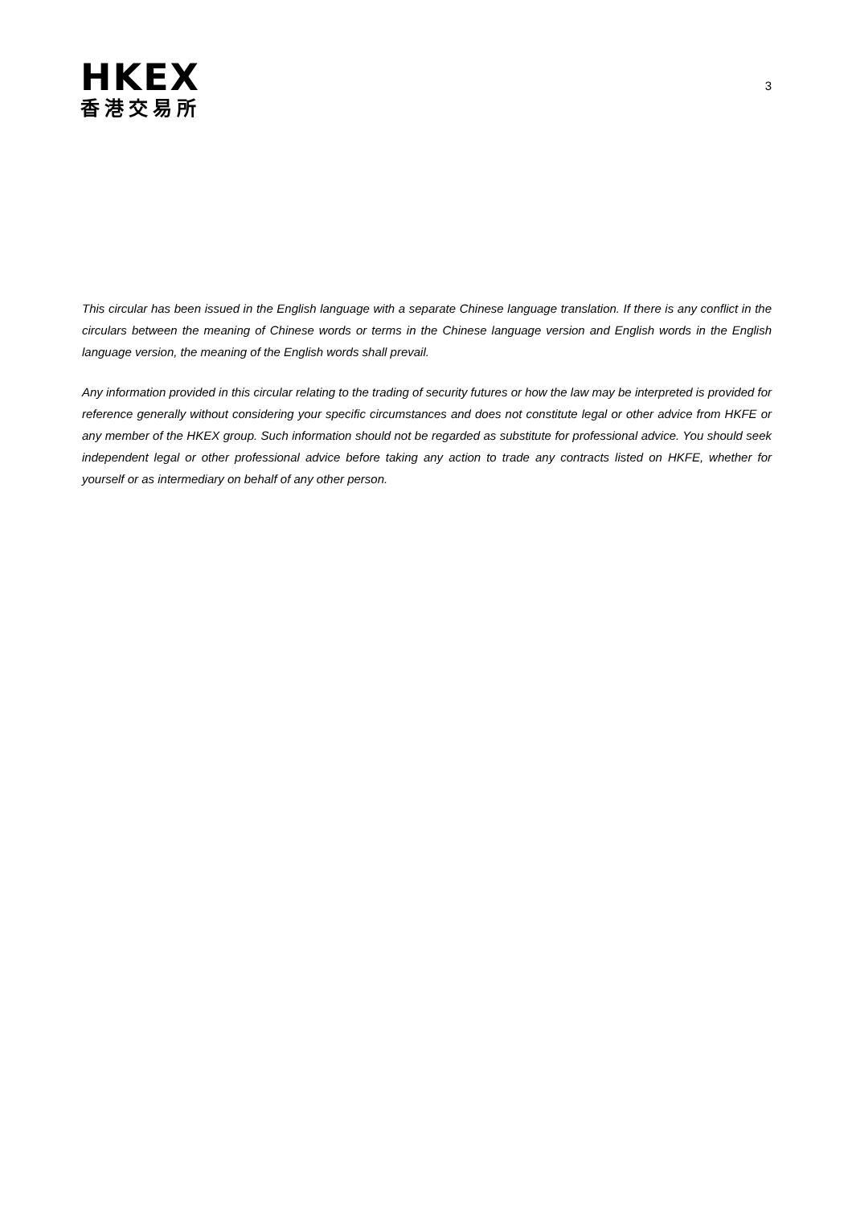HKEX
香港交易所
3
This circular has been issued in the English language with a separate Chinese language translation. If there is any conflict in the circulars between the meaning of Chinese words or terms in the Chinese language version and English words in the English language version, the meaning of the English words shall prevail.
Any information provided in this circular relating to the trading of security futures or how the law may be interpreted is provided for reference generally without considering your specific circumstances and does not constitute legal or other advice from HKFE or any member of the HKEX group. Such information should not be regarded as substitute for professional advice. You should seek independent legal or other professional advice before taking any action to trade any contracts listed on HKFE, whether for yourself or as intermediary on behalf of any other person.